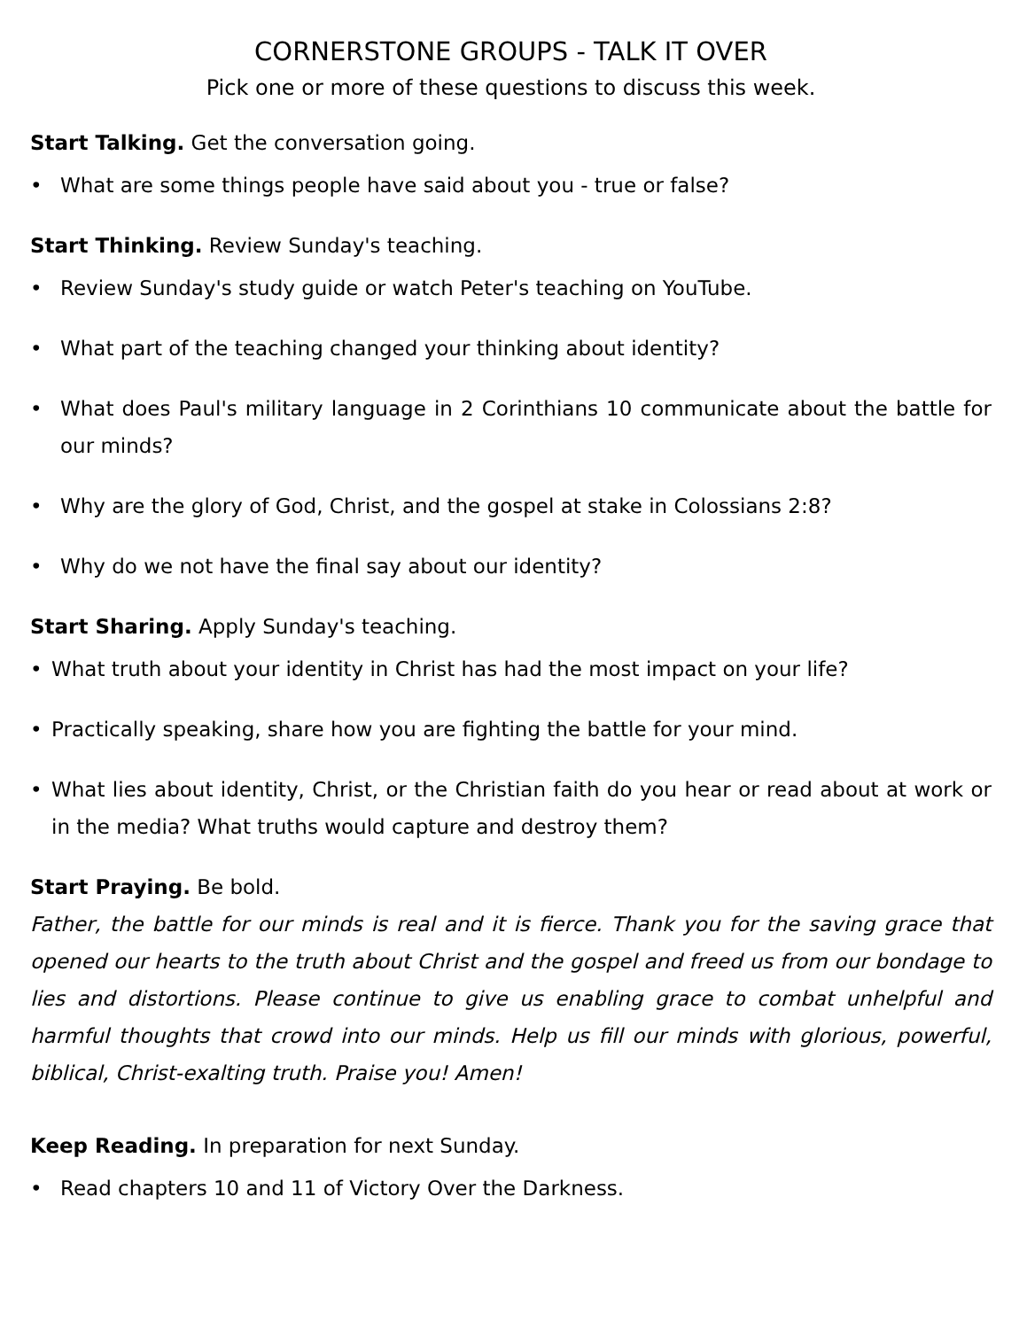CORNERSTONE GROUPS - TALK IT OVER
Pick one or more of these questions to discuss this week.
Start Talking. Get the conversation going.
• What are some things people have said about you - true or false?
Start Thinking. Review Sunday's teaching.
• Review Sunday's study guide or watch Peter's teaching on YouTube.
• What part of the teaching changed your thinking about identity?
• What does Paul's military language in 2 Corinthians 10 communicate about the battle for our minds?
• Why are the glory of God, Christ, and the gospel at stake in Colossians 2:8?
• Why do we not have the final say about our identity?
Start Sharing. Apply Sunday's teaching.
• What truth about your identity in Christ has had the most impact on your life?
• Practically speaking, share how you are fighting the battle for your mind.
• What lies about identity, Christ, or the Christian faith do you hear or read about at work or in the media? What truths would capture and destroy them?
Start Praying. Be bold.
Father, the battle for our minds is real and it is fierce. Thank you for the saving grace that opened our hearts to the truth about Christ and the gospel and freed us from our bondage to lies and distortions. Please continue to give us enabling grace to combat unhelpful and harmful thoughts that crowd into our minds. Help us fill our minds with glorious, powerful, biblical, Christ-exalting truth. Praise you! Amen!
Keep Reading. In preparation for next Sunday.
• Read chapters 10 and 11 of Victory Over the Darkness.